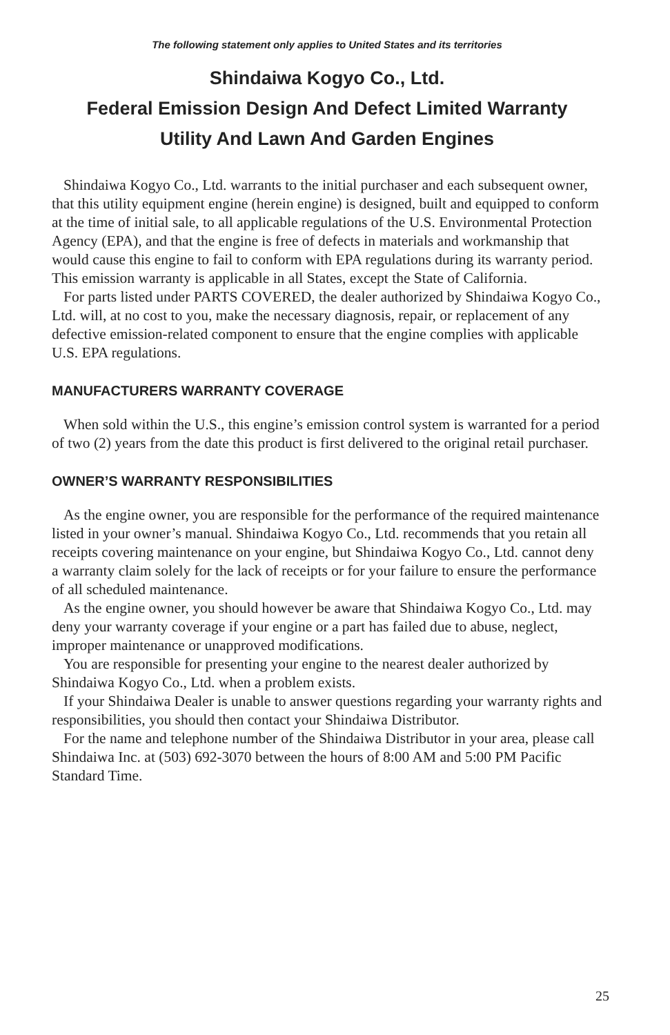The following statement only applies to United States and its territories
Shindaiwa Kogyo Co., Ltd.
Federal Emission Design And Defect Limited Warranty
Utility And Lawn And Garden Engines
Shindaiwa Kogyo Co., Ltd. warrants to the initial purchaser and each subsequent owner, that this utility equipment engine (herein engine) is designed, built and equipped to conform at the time of initial sale, to all applicable regulations of the U.S. Environmental Protection Agency (EPA), and that the engine is free of defects in materials and workmanship that would cause this engine to fail to conform with EPA regulations during its warranty period. This emission warranty is applicable in all States, except the State of California.
For parts listed under PARTS COVERED, the dealer authorized by Shindaiwa Kogyo Co., Ltd. will, at no cost to you, make the necessary diagnosis, repair, or replacement of any defective emission-related component to ensure that the engine complies with applicable U.S. EPA regulations.
MANUFACTURERS WARRANTY COVERAGE
When sold within the U.S., this engine’s emission control system is warranted for a period of two (2) years from the date this product is first delivered to the original retail purchaser.
OWNER’S WARRANTY RESPONSIBILITIES
As the engine owner, you are responsible for the performance of the required maintenance listed in your owner’s manual. Shindaiwa Kogyo Co., Ltd. recommends that you retain all receipts covering maintenance on your engine, but Shindaiwa Kogyo Co., Ltd. cannot deny a warranty claim solely for the lack of receipts or for your failure to ensure the performance of all scheduled maintenance.
As the engine owner, you should however be aware that Shindaiwa Kogyo Co., Ltd. may deny your warranty coverage if your engine or a part has failed due to abuse, neglect, improper maintenance or unapproved modifications.
You are responsible for presenting your engine to the nearest dealer authorized by Shindaiwa Kogyo Co., Ltd. when a problem exists.
If your Shindaiwa Dealer is unable to answer questions regarding your warranty rights and responsibilities, you should then contact your Shindaiwa Distributor.
For the name and telephone number of the Shindaiwa Distributor in your area, please call Shindaiwa Inc. at (503) 692-3070 between the hours of 8:00 AM and 5:00 PM Pacific Standard Time.
25